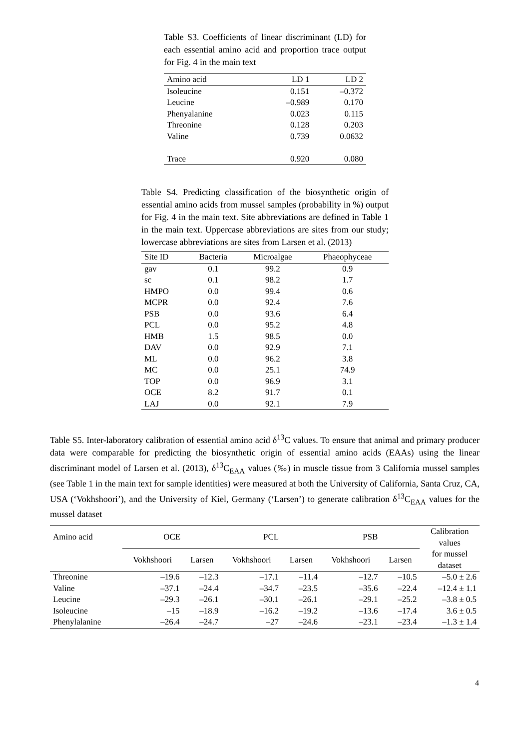Table S3. Coefficients of linear discriminant (LD) for each essential amino acid and proportion trace output for Fig. 4 in the main text
| Amino acid | LD 1 | LD 2 |
| --- | --- | --- |
| Isoleucine | 0.151 | –0.372 |
| Leucine | –0.989 | 0.170 |
| Phenyalanine | 0.023 | 0.115 |
| Threonine | 0.128 | 0.203 |
| Valine | 0.739 | 0.0632 |
| Trace | 0.920 | 0.080 |
Table S4. Predicting classification of the biosynthetic origin of essential amino acids from mussel samples (probability in %) output for Fig. 4 in the main text. Site abbreviations are defined in Table 1 in the main text. Uppercase abbreviations are sites from our study; lowercase abbreviations are sites from Larsen et al. (2013)
| Site ID | Bacteria | Microalgae | Phaeophyceae |
| --- | --- | --- | --- |
| gav | 0.1 | 99.2 | 0.9 |
| sc | 0.1 | 98.2 | 1.7 |
| HMPO | 0.0 | 99.4 | 0.6 |
| MCPR | 0.0 | 92.4 | 7.6 |
| PSB | 0.0 | 93.6 | 6.4 |
| PCL | 0.0 | 95.2 | 4.8 |
| HMB | 1.5 | 98.5 | 0.0 |
| DAV | 0.0 | 92.9 | 7.1 |
| ML | 0.0 | 96.2 | 3.8 |
| MC | 0.0 | 25.1 | 74.9 |
| TOP | 0.0 | 96.9 | 3.1 |
| OCE | 8.2 | 91.7 | 0.1 |
| LAJ | 0.0 | 92.1 | 7.9 |
Table S5. Inter-laboratory calibration of essential amino acid δ<sup>13</sup>C values. To ensure that animal and primary producer data were comparable for predicting the biosynthetic origin of essential amino acids (EAAs) using the linear discriminant model of Larsen et al. (2013), δ<sup>13</sup>C<sub>EAA</sub> values (‰) in muscle tissue from 3 California mussel samples (see Table 1 in the main text for sample identities) were measured at both the University of California, Santa Cruz, CA, USA (‘Vokhshoori’), and the University of Kiel, Germany (‘Larsen’) to generate calibration δ<sup>13</sup>C<sub>EAA</sub> values for the mussel dataset
| Amino acid | OCE | | PCL | | PSB | | Calibration values for mussel dataset |
| --- | --- | --- | --- | --- | --- | --- | --- |
| | Vokhshoori | Larsen | Vokhshoori | Larsen | Vokhshoori | Larsen | |
| Threonine | –19.6 | –12.3 | –17.1 | –11.4 | –12.7 | –10.5 | –5.0 ± 2.6 |
| Valine | –37.1 | –24.4 | –34.7 | –23.5 | –35.6 | –22.4 | –12.4 ± 1.1 |
| Leucine | –29.3 | –26.1 | –30.1 | –26.1 | –29.1 | –25.2 | –3.8 ± 0.5 |
| Isoleucine | –15 | –18.9 | –16.2 | –19.2 | –13.6 | –17.4 | 3.6 ± 0.5 |
| Phenylalanine | –26.4 | –24.7 | –27 | –24.6 | –23.1 | –23.4 | –1.3 ± 1.4 |
4